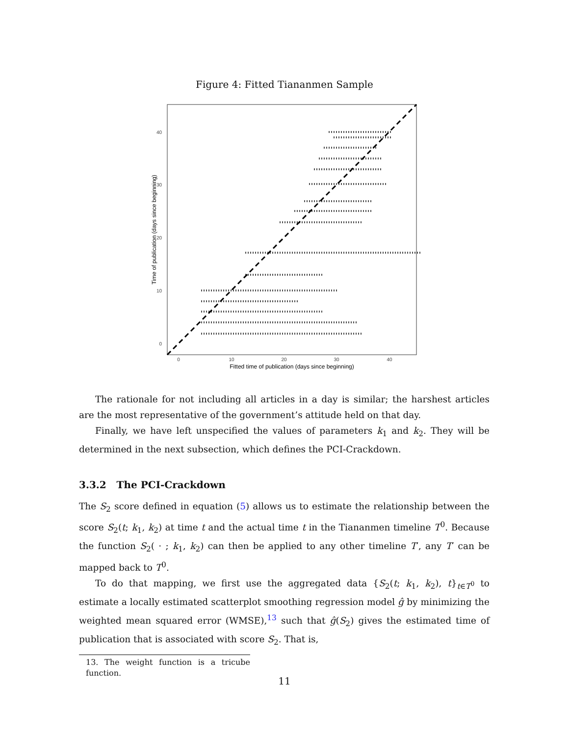Figure 4: Fitted Tiananmen Sample
40
30
20
10
0
0
10
20
30
40
Fitted time of publication (days since beginning)
Time of publication (days since beginning)
The rationale for not including all articles in a day is similar; the harshest articles are the most representative of the government’s attitude held on that day.
Finally, we have left unspecified the values of parameters k<sub>1</sub> and k<sub>2</sub>. They will be determined in the next subsection, which defines the PCI-Crackdown.
3.3.2 The PCI-Crackdown
The S<sub>2</sub> score defined in equation (5) allows us to estimate the relationship between the score S<sub>2</sub>(t; k<sub>1</sub>, k<sub>2</sub>) at time t and the actual time t in the Tiananmen timeline T<sup>0</sup>. Because the function S<sub>2</sub>( · ; k<sub>1</sub>, k<sub>2</sub>) can then be applied to any other timeline T′, any T′ can be mapped back to T<sup>0</sup>.
To do that mapping, we first use the aggregated data {S<sub>2</sub>(t; k<sub>1</sub>, k<sub>2</sub>), t}<sub>t∈T<sup>0</sup></sub> to estimate a locally estimated scatterplot smoothing regression model ĝ by minimizing the weighted mean squared error (WMSE),<sup>13</sup> such that ĝ(S<sub>2</sub>) gives the estimated time of publication that is associated with score S<sub>2</sub>. That is,
13. The weight function is a tricube function.
11